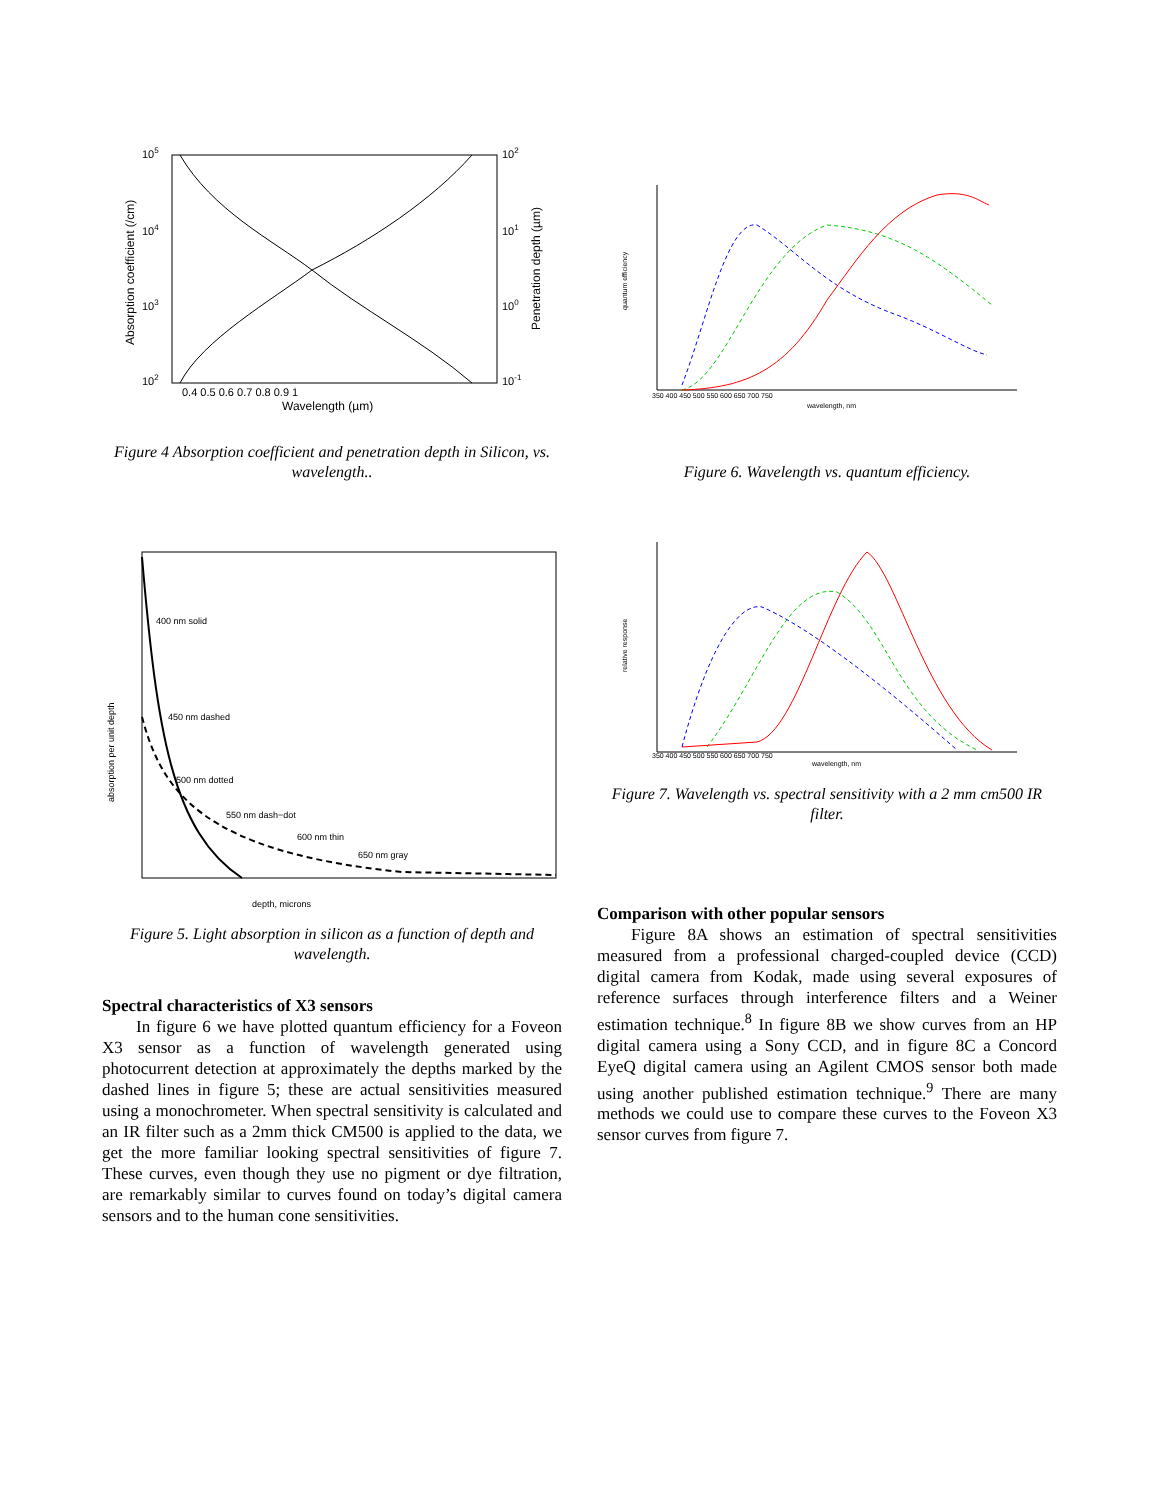105
104
103
102
102
101
100
10-1
0.4 0.5 0.6 0.7 0.8 0.9 1
Wavelength (µm)
Absorption coefficient (/cm)
Penetration depth (µm)
Figure 4 Absorption coefficient and penetration depth in Silicon, vs. wavelength..
400 nm solid
450 nm dashed
500 nm dotted
550 nm dash−dot
600 nm thin
650 nm gray
depth, microns
absorption per unit depth
Figure 5. Light absorption in silicon as a function of depth and wavelength.
Spectral characteristics of X3 sensors
In figure 6 we have plotted quantum efficiency for a Foveon X3 sensor as a function of wavelength generated using photocurrent detection at approximately the depths marked by the dashed lines in figure 5; these are actual sensitivities measured using a monochrometer. When spectral sensitivity is calculated and an IR filter such as a 2mm thick CM500 is applied to the data, we get the more familiar looking spectral sensitivities of figure 7. These curves, even though they use no pigment or dye filtration, are remarkably similar to curves found on today’s digital camera sensors and to the human cone sensitivities.
350 400 450 500 550 600 650 700 750
wavelength, nm
quantum efficiency
Figure 6. Wavelength vs. quantum efficiency.
350 400 450 500 550 600 650 700 750
wavelength, nm
relative response
Figure 7. Wavelength vs. spectral sensitivity with a 2 mm cm500 IR filter.
Comparison with other popular sensors
Figure 8A shows an estimation of spectral sensitivities measured from a professional charged-coupled device (CCD) digital camera from Kodak, made using several exposures of reference surfaces through interference filters and a Weiner estimation technique.<sup>8</sup> In figure 8B we show curves from an HP digital camera using a Sony CCD, and in figure 8C a Concord EyeQ digital camera using an Agilent CMOS sensor both made using another published estimation technique.<sup>9</sup> There are many methods we could use to compare these curves to the Foveon X3 sensor curves from figure 7.